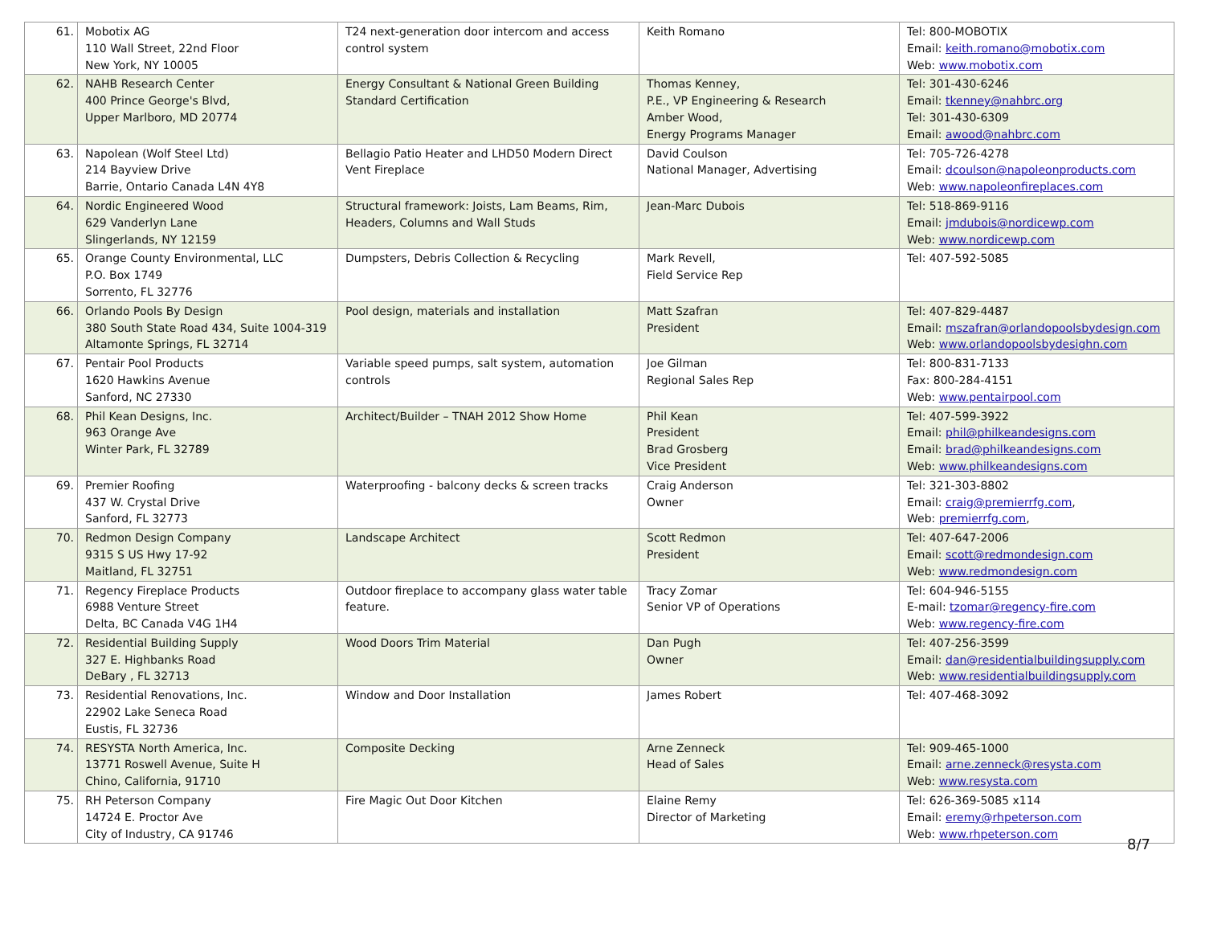| 61. | Mobotix AG 110 Wall Street, 22nd Floor New York, NY 10005 | T24 next-generation door intercom and access control system | Keith Romano | Tel: 800-MOBOTIX Email: keith.romano@mobotix.com Web: www.mobotix.com |
| 62. | NAHB Research Center 400 Prince George's Blvd, Upper Marlboro, MD 20774 | Energy Consultant & National Green Building Standard Certification | Thomas Kenney, P.E., VP Engineering & Research Amber Wood, Energy Programs Manager | Tel: 301-430-6246 Email: tkenney@nahbrc.org Tel: 301-430-6309 Email: awood@nahbrc.com |
| 63. | Napolean (Wolf Steel Ltd) 214 Bayview Drive Barrie, Ontario Canada L4N 4Y8 | Bellagio Patio Heater and LHD50 Modern Direct Vent Fireplace | David Coulson National Manager, Advertising | Tel: 705-726-4278 Email: dcoulson@napoleonproducts.com Web: www.napoleonfireplaces.com |
| 64. | Nordic Engineered Wood 629 Vanderlyn Lane Slingerlands, NY 12159 | Structural framework: Joists, Lam Beams, Rim, Headers, Columns and Wall Studs | Jean-Marc Dubois | Tel: 518-869-9116 Email: jmdubois@nordicewp.com Web: www.nordicewp.com |
| 65. | Orange County Environmental, LLC P.O. Box 1749 Sorrento, FL 32776 | Dumpsters, Debris Collection & Recycling | Mark Revell, Field Service Rep | Tel: 407-592-5085 |
| 66. | Orlando Pools By Design 380 South State Road 434, Suite 1004-319 Altamonte Springs, FL 32714 | Pool design, materials and installation | Matt Szafran President | Tel: 407-829-4487 Email: mszafran@orlandopoolsbydesign.com Web: www.orlandopoolsbydesighn.com |
| 67. | Pentair Pool Products 1620 Hawkins Avenue Sanford, NC 27330 | Variable speed pumps, salt system, automation controls | Joe Gilman Regional Sales Rep | Tel: 800-831-7133 Fax: 800-284-4151 Web: www.pentairpool.com |
| 68. | Phil Kean Designs, Inc. 963 Orange Ave Winter Park, FL 32789 | Architect/Builder – TNAH 2012 Show Home | Phil Kean President Brad Grosberg Vice President | Tel: 407-599-3922 Email: phil@philkeandesigns.com Email: brad@philkeandesigns.com Web: www.philkeandesigns.com |
| 69. | Premier Roofing 437 W. Crystal Drive Sanford, FL 32773 | Waterproofing - balcony decks & screen tracks | Craig Anderson Owner | Tel: 321-303-8802 Email: craig@premierrfg.com , Web: premierrfg.com , |
| 70. | Redmon Design Company 9315 S US Hwy 17-92 Maitland, FL 32751 | Landscape Architect | Scott Redmon President | Tel: 407-647-2006 Email: scott@redmondesign.com Web: www.redmondesign.com |
| 71. | Regency Fireplace Products 6988 Venture Street Delta, BC Canada V4G 1H4 | Outdoor fireplace to accompany glass water table feature. | Tracy Zomar Senior VP of Operations | Tel: 604-946-5155 E-mail: tzomar@regency-fire.com Web: www.regency-fire.com |
| 72. | Residential Building Supply 327 E. Highbanks Road DeBary , FL 32713 | Wood Doors Trim Material | Dan Pugh Owner | Tel: 407-256-3599 Email: dan@residentialbuildingsupply.com Web: www.residentialbuildingsupply.com |
| 73. | Residential Renovations, Inc. 22902 Lake Seneca Road Eustis, FL 32736 | Window and Door Installation | James Robert | Tel: 407-468-3092 |
| 74. | RESYSTA North America, Inc. 13771 Roswell Avenue, Suite H Chino, California, 91710 | Composite Decking | Arne Zenneck Head of Sales | Tel: 909-465-1000 Email: arne.zenneck@resysta.com Web: www.resysta.com |
| 75. | RH Peterson Company 14724 E. Proctor Ave City of Industry, CA 91746 | Fire Magic Out Door Kitchen | Elaine Remy Director of Marketing | Tel: 626-369-5085 x114 Email: eremy@rhpeterson.com Web: www.rhpeterson.com |
8/7